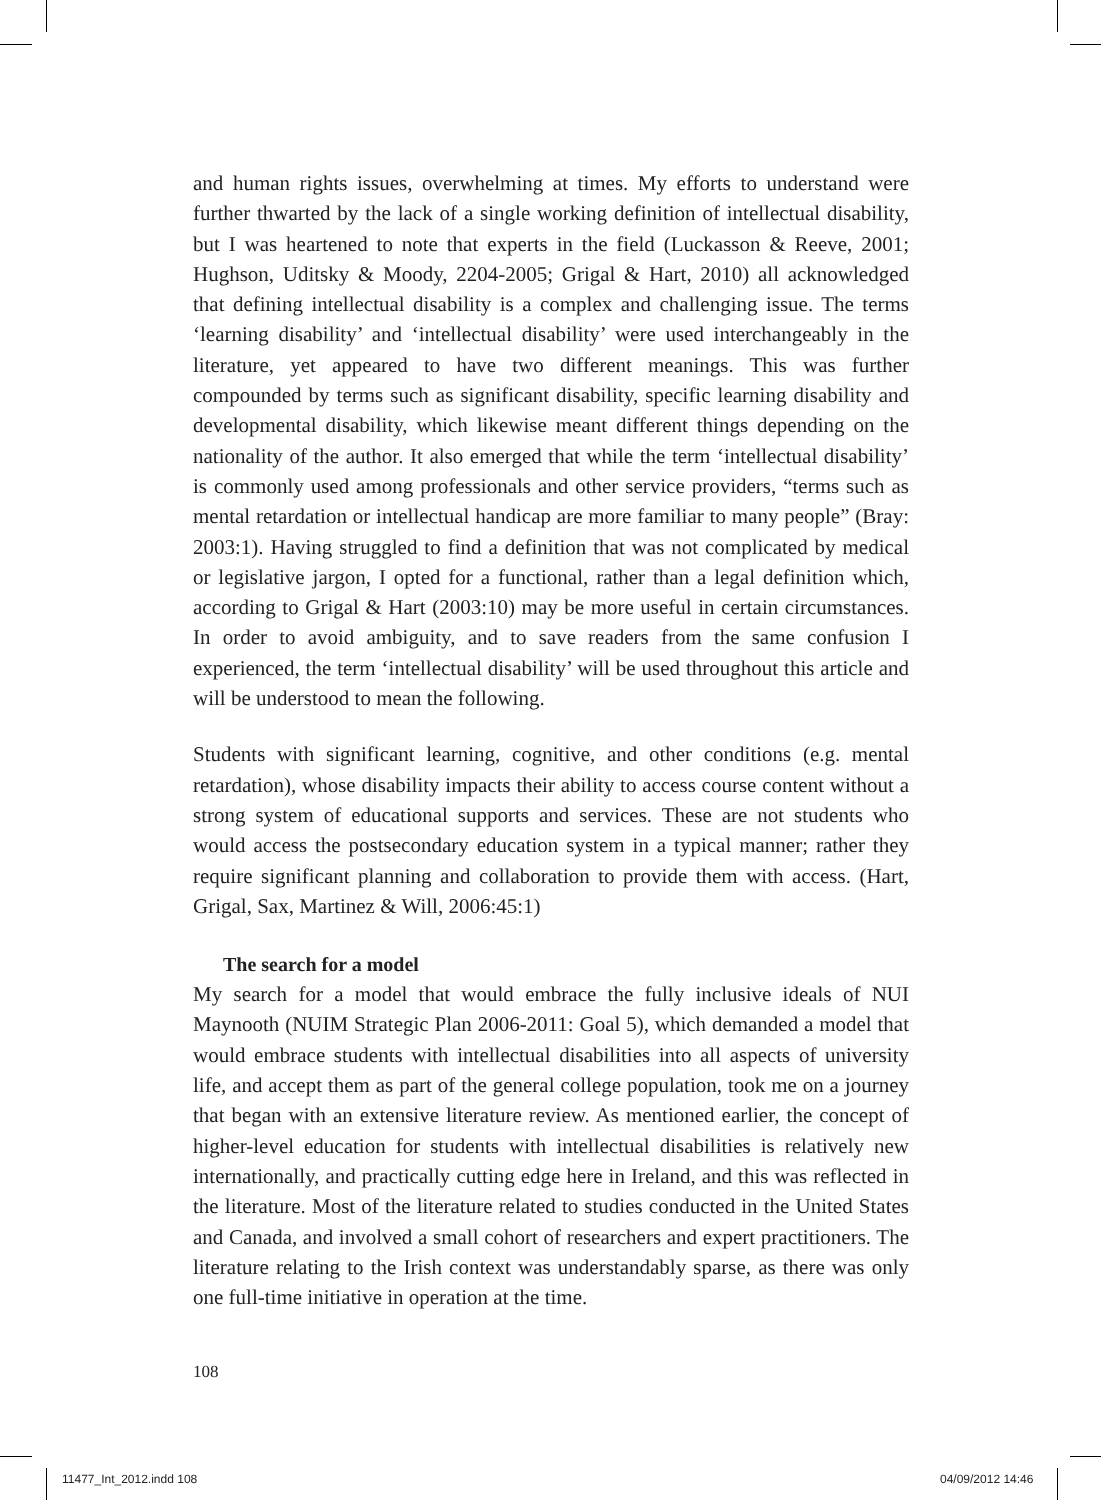and human rights issues, overwhelming at times. My efforts to understand were further thwarted by the lack of a single working definition of intellectual disability, but I was heartened to note that experts in the field (Luckasson & Reeve, 2001; Hughson, Uditsky & Moody, 2204-2005; Grigal & Hart, 2010) all acknowledged that defining intellectual disability is a complex and challenging issue. The terms ‘learning disability’ and ‘intellectual disability’ were used interchangeably in the literature, yet appeared to have two different meanings. This was further compounded by terms such as significant disability, specific learning disability and developmental disability, which likewise meant different things depending on the nationality of the author. It also emerged that while the term ‘intellectual disability’ is commonly used among professionals and other service providers, “terms such as mental retardation or intellectual handicap are more familiar to many people” (Bray: 2003:1). Having struggled to find a definition that was not complicated by medical or legislative jargon, I opted for a functional, rather than a legal definition which, according to Grigal & Hart (2003:10) may be more useful in certain circumstances. In order to avoid ambiguity, and to save readers from the same confusion I experienced, the term ‘intellectual disability’ will be used throughout this article and will be understood to mean the following.
Students with significant learning, cognitive, and other conditions (e.g. mental retardation), whose disability impacts their ability to access course content without a strong system of educational supports and services. These are not students who would access the postsecondary education system in a typical manner; rather they require significant planning and collaboration to provide them with access. (Hart, Grigal, Sax, Martinez & Will, 2006:45:1)
The search for a model
My search for a model that would embrace the fully inclusive ideals of NUI Maynooth (NUIM Strategic Plan 2006-2011: Goal 5), which demanded a model that would embrace students with intellectual disabilities into all aspects of university life, and accept them as part of the general college population, took me on a journey that began with an extensive literature review. As mentioned earlier, the concept of higher-level education for students with intellectual disabilities is relatively new internationally, and practically cutting edge here in Ireland, and this was reflected in the literature. Most of the literature related to studies conducted in the United States and Canada, and involved a small cohort of researchers and expert practitioners. The literature relating to the Irish context was understandably sparse, as there was only one full-time initiative in operation at the time.
108
11477_Int_2012.indd 108 04/09/2012 14:46